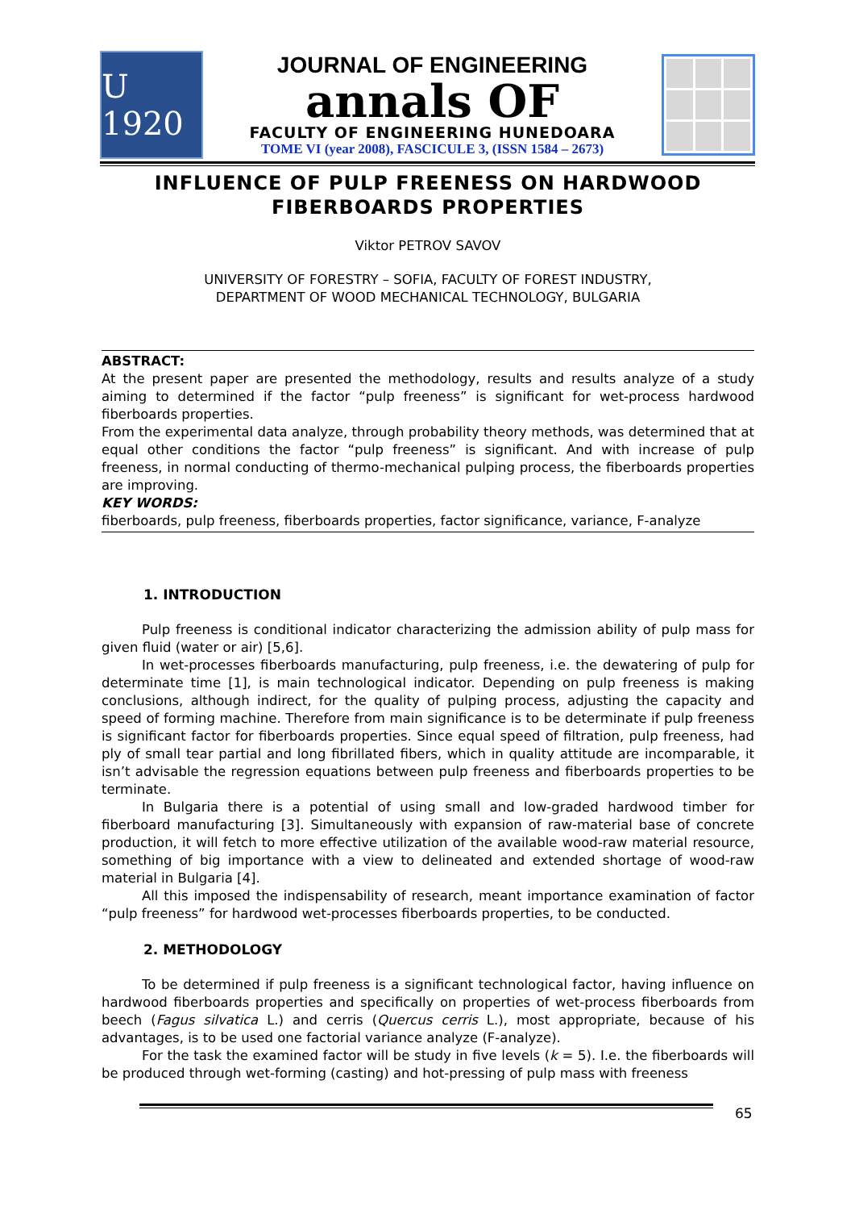U 1920
JOURNAL OF ENGINEERING
annals OF
FACULTY OF ENGINEERING HUNEDOARA
TOME VI (year 2008), FASCICULE 3, (ISSN 1584 – 2673)
INFLUENCE OF PULP FREENESS ON HARDWOOD FIBERBOARDS PROPERTIES
Viktor PETROV SAVOV
UNIVERSITY OF FORESTRY – SOFIA, FACULTY OF FOREST INDUSTRY,
DEPARTMENT OF WOOD MECHANICAL TECHNOLOGY, BULGARIA
ABSTRACT:
At the present paper are presented the methodology, results and results analyze of a study aiming to determined if the factor “pulp freeness” is significant for wet-process hardwood fiberboards properties.
From the experimental data analyze, through probability theory methods, was determined that at equal other conditions the factor “pulp freeness” is significant. And with increase of pulp freeness, in normal conducting of thermo-mechanical pulping process, the fiberboards properties are improving.
KEY WORDS:
fiberboards, pulp freeness, fiberboards properties, factor significance, variance, F-analyze
1. INTRODUCTION
Pulp freeness is conditional indicator characterizing the admission ability of pulp mass for given fluid (water or air) [5,6].
In wet-processes fiberboards manufacturing, pulp freeness, i.e. the dewatering of pulp for determinate time [1], is main technological indicator. Depending on pulp freeness is making conclusions, although indirect, for the quality of pulping process, adjusting the capacity and speed of forming machine. Therefore from main significance is to be determinate if pulp freeness is significant factor for fiberboards properties. Since equal speed of filtration, pulp freeness, had ply of small tear partial and long fibrillated fibers, which in quality attitude are incomparable, it isn’t advisable the regression equations between pulp freeness and fiberboards properties to be terminate.
In Bulgaria there is a potential of using small and low-graded hardwood timber for fiberboard manufacturing [3]. Simultaneously with expansion of raw-material base of concrete production, it will fetch to more effective utilization of the available wood-raw material resource, something of big importance with a view to delineated and extended shortage of wood-raw material in Bulgaria [4].
All this imposed the indispensability of research, meant importance examination of factor “pulp freeness” for hardwood wet-processes fiberboards properties, to be conducted.
2. METHODOLOGY
To be determined if pulp freeness is a significant technological factor, having influence on hardwood fiberboards properties and specifically on properties of wet-process fiberboards from beech (Fagus silvatica L.) and cerris (Quercus cerris L.), most appropriate, because of his advantages, is to be used one factorial variance analyze (F-analyze).
For the task the examined factor will be study in five levels (k = 5). I.e. the fiberboards will be produced through wet-forming (casting) and hot-pressing of pulp mass with freeness
65